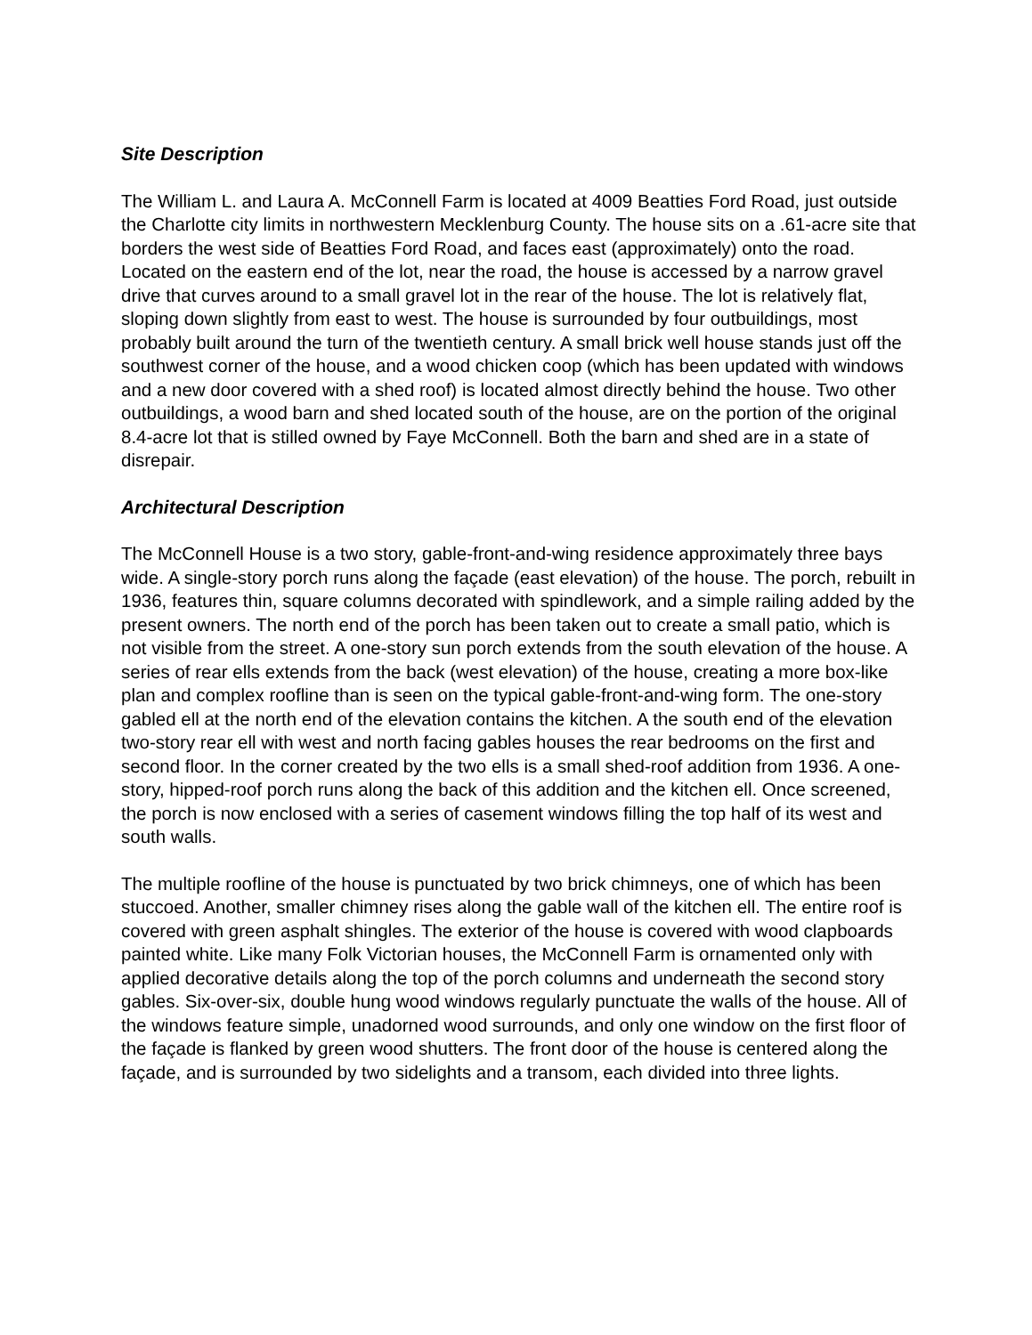Site Description
The William L. and Laura A. McConnell Farm is located at 4009 Beatties Ford Road, just outside the Charlotte city limits in northwestern Mecklenburg County. The house sits on a .61-acre site that borders the west side of Beatties Ford Road, and faces east (approximately) onto the road. Located on the eastern end of the lot, near the road, the house is accessed by a narrow gravel drive that curves around to a small gravel lot in the rear of the house. The lot is relatively flat, sloping down slightly from east to west. The house is surrounded by four outbuildings, most probably built around the turn of the twentieth century. A small brick well house stands just off the southwest corner of the house, and a wood chicken coop (which has been updated with windows and a new door covered with a shed roof) is located almost directly behind the house. Two other outbuildings, a wood barn and shed located south of the house, are on the portion of the original 8.4-acre lot that is stilled owned by Faye McConnell. Both the barn and shed are in a state of disrepair.
Architectural Description
The McConnell House is a two story, gable-front-and-wing residence approximately three bays wide. A single-story porch runs along the façade (east elevation) of the house. The porch, rebuilt in 1936, features thin, square columns decorated with spindlework, and a simple railing added by the present owners. The north end of the porch has been taken out to create a small patio, which is not visible from the street. A one-story sun porch extends from the south elevation of the house. A series of rear ells extends from the back (west elevation) of the house, creating a more box-like plan and complex roofline than is seen on the typical gable-front-and-wing form. The one-story gabled ell at the north end of the elevation contains the kitchen. A the south end of the elevation two-story rear ell with west and north facing gables houses the rear bedrooms on the first and second floor. In the corner created by the two ells is a small shed-roof addition from 1936. A one-story, hipped-roof porch runs along the back of this addition and the kitchen ell. Once screened, the porch is now enclosed with a series of casement windows filling the top half of its west and south walls.
The multiple roofline of the house is punctuated by two brick chimneys, one of which has been stuccoed. Another, smaller chimney rises along the gable wall of the kitchen ell. The entire roof is covered with green asphalt shingles. The exterior of the house is covered with wood clapboards painted white. Like many Folk Victorian houses, the McConnell Farm is ornamented only with applied decorative details along the top of the porch columns and underneath the second story gables. Six-over-six, double hung wood windows regularly punctuate the walls of the house. All of the windows feature simple, unadorned wood surrounds, and only one window on the first floor of the façade is flanked by green wood shutters. The front door of the house is centered along the façade, and is surrounded by two sidelights and a transom, each divided into three lights.